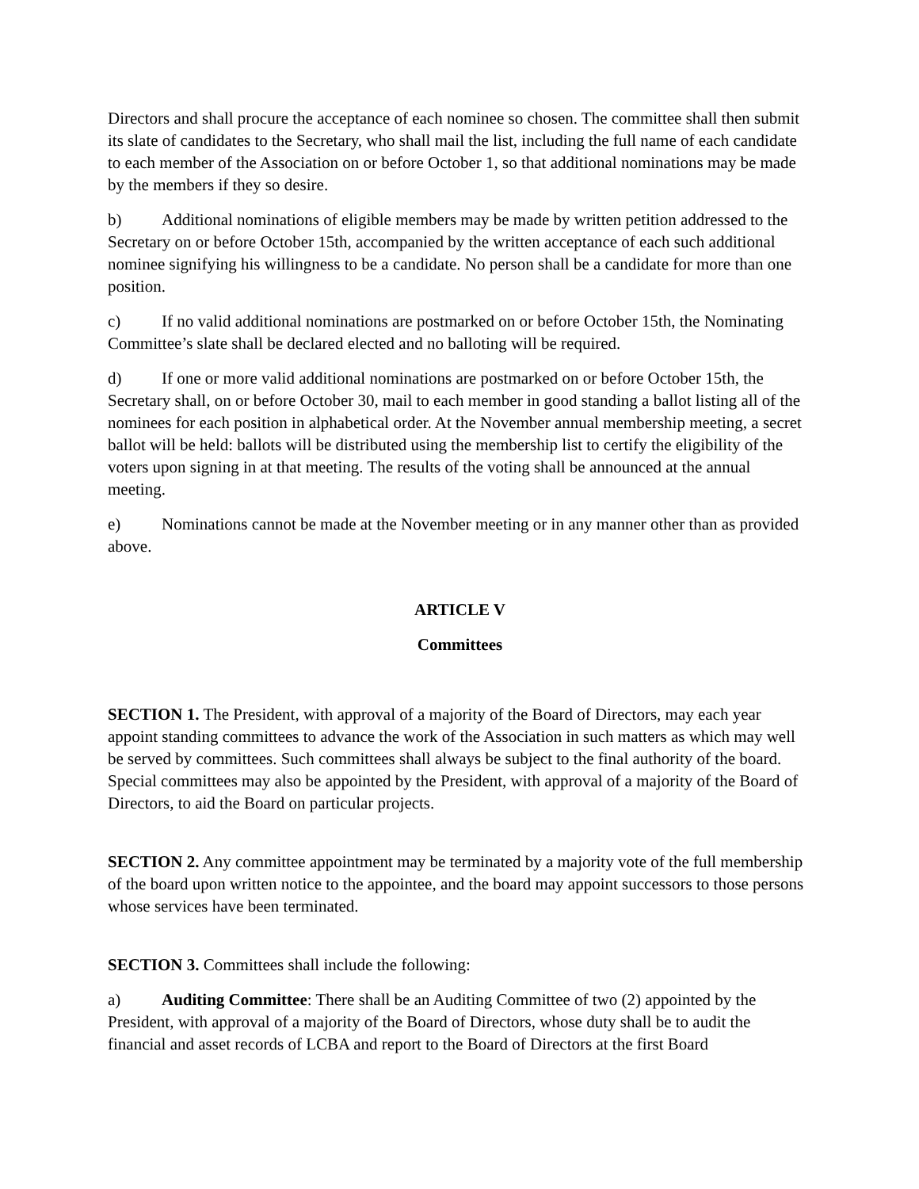Directors and shall procure the acceptance of each nominee so chosen. The committee shall then submit its slate of candidates to the Secretary, who shall mail the list, including the full name of each candidate to each member of the Association on or before October 1, so that additional nominations may be made by the members if they so desire.
b) Additional nominations of eligible members may be made by written petition addressed to the Secretary on or before October 15th, accompanied by the written acceptance of each such additional nominee signifying his willingness to be a candidate. No person shall be a candidate for more than one position.
c) If no valid additional nominations are postmarked on or before October 15th, the Nominating Committee’s slate shall be declared elected and no balloting will be required.
d) If one or more valid additional nominations are postmarked on or before October 15th, the Secretary shall, on or before October 30, mail to each member in good standing a ballot listing all of the nominees for each position in alphabetical order. At the November annual membership meeting, a secret ballot will be held: ballots will be distributed using the membership list to certify the eligibility of the voters upon signing in at that meeting. The results of the voting shall be announced at the annual meeting.
e) Nominations cannot be made at the November meeting or in any manner other than as provided above.
ARTICLE V
Committees
SECTION 1. The President, with approval of a majority of the Board of Directors, may each year appoint standing committees to advance the work of the Association in such matters as which may well be served by committees. Such committees shall always be subject to the final authority of the board. Special committees may also be appointed by the President, with approval of a majority of the Board of Directors, to aid the Board on particular projects.
SECTION 2. Any committee appointment may be terminated by a majority vote of the full membership of the board upon written notice to the appointee, and the board may appoint successors to those persons whose services have been terminated.
SECTION 3. Committees shall include the following:
a) Auditing Committee: There shall be an Auditing Committee of two (2) appointed by the President, with approval of a majority of the Board of Directors, whose duty shall be to audit the financial and asset records of LCBA and report to the Board of Directors at the first Board